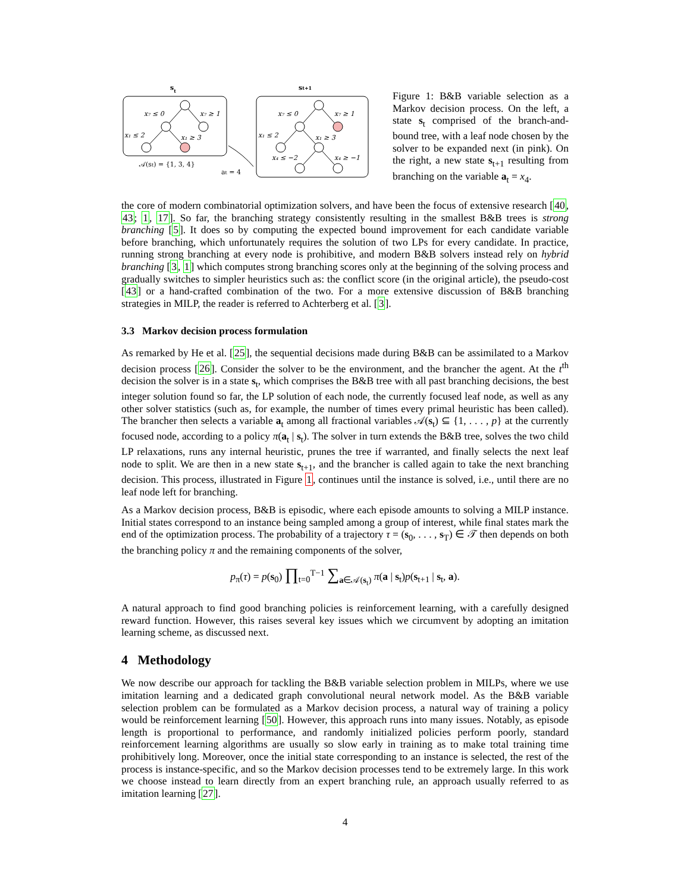st
x₇ ≤ 0
x₇ ≥ 1
x₁ ≤ 2
x₁ ≥ 3
𝒜(st) = {1, 3, 4}
at = 4
st+1
x₇ ≤ 0
x₇ ≥ 1
x₁ ≤ 2
x₁ ≥ 3
x₄ ≤ −2
x₄ ≥ −1
Figure 1: B&B variable selection as a Markov decision process. On the left, a state s<sub>t</sub> comprised of the branch-and-bound tree, with a leaf node chosen by the solver to be expanded next (in pink). On the right, a new state s<sub>t+1</sub> resulting from branching on the variable a<sub>t</sub> = x<sub>4</sub>.
the core of modern combinatorial optimization solvers, and have been the focus of extensive research [40, 43; 1, 17]. So far, the branching strategy consistently resulting in the smallest B&B trees is strong branching [5]. It does so by computing the expected bound improvement for each candidate variable before branching, which unfortunately requires the solution of two LPs for every candidate. In practice, running strong branching at every node is prohibitive, and modern B&B solvers instead rely on hybrid branching [3, 1] which computes strong branching scores only at the beginning of the solving process and gradually switches to simpler heuristics such as: the conflict score (in the original article), the pseudo-cost [43] or a hand-crafted combination of the two. For a more extensive discussion of B&B branching strategies in MILP, the reader is referred to Achterberg et al. [3].
3.3 Markov decision process formulation
As remarked by He et al. [25], the sequential decisions made during B&B can be assimilated to a Markov decision process [26]. Consider the solver to be the environment, and the brancher the agent. At the t<sup>th</sup> decision the solver is in a state s<sub>t</sub>, which comprises the B&B tree with all past branching decisions, the best integer solution found so far, the LP solution of each node, the currently focused leaf node, as well as any other solver statistics (such as, for example, the number of times every primal heuristic has been called). The brancher then selects a variable a<sub>t</sub> among all fractional variables 𝒜(s<sub>t</sub>) ⊆ {1, . . . , p} at the currently focused node, according to a policy π(a<sub>t</sub> | s<sub>t</sub>). The solver in turn extends the B&B tree, solves the two child LP relaxations, runs any internal heuristic, prunes the tree if warranted, and finally selects the next leaf node to split. We are then in a new state s<sub>t+1</sub>, and the brancher is called again to take the next branching decision. This process, illustrated in Figure 1, continues until the instance is solved, i.e., until there are no leaf node left for branching.
As a Markov decision process, B&B is episodic, where each episode amounts to solving a MILP instance. Initial states correspond to an instance being sampled among a group of interest, while final states mark the end of the optimization process. The probability of a trajectory τ = (s<sub>0</sub>, . . . , s<sub>T</sub>) ∈ 𝒯 then depends on both the branching policy π and the remaining components of the solver,
p<sub>π</sub>(τ) = p(s<sub>0</sub>) ∏<sub>t=0</sub><sup>T−1</sup> ∑<sub>a∈𝒜(s<sub>t</sub>)</sub> π(a | s<sub>t</sub>)p(s<sub>t+1</sub> | s<sub>t</sub>, a).
A natural approach to find good branching policies is reinforcement learning, with a carefully designed reward function. However, this raises several key issues which we circumvent by adopting an imitation learning scheme, as discussed next.
4 Methodology
We now describe our approach for tackling the B&B variable selection problem in MILPs, where we use imitation learning and a dedicated graph convolutional neural network model. As the B&B variable selection problem can be formulated as a Markov decision process, a natural way of training a policy would be reinforcement learning [50]. However, this approach runs into many issues. Notably, as episode length is proportional to performance, and randomly initialized policies perform poorly, standard reinforcement learning algorithms are usually so slow early in training as to make total training time prohibitively long. Moreover, once the initial state corresponding to an instance is selected, the rest of the process is instance-specific, and so the Markov decision processes tend to be extremely large. In this work we choose instead to learn directly from an expert branching rule, an approach usually referred to as imitation learning [27].
4